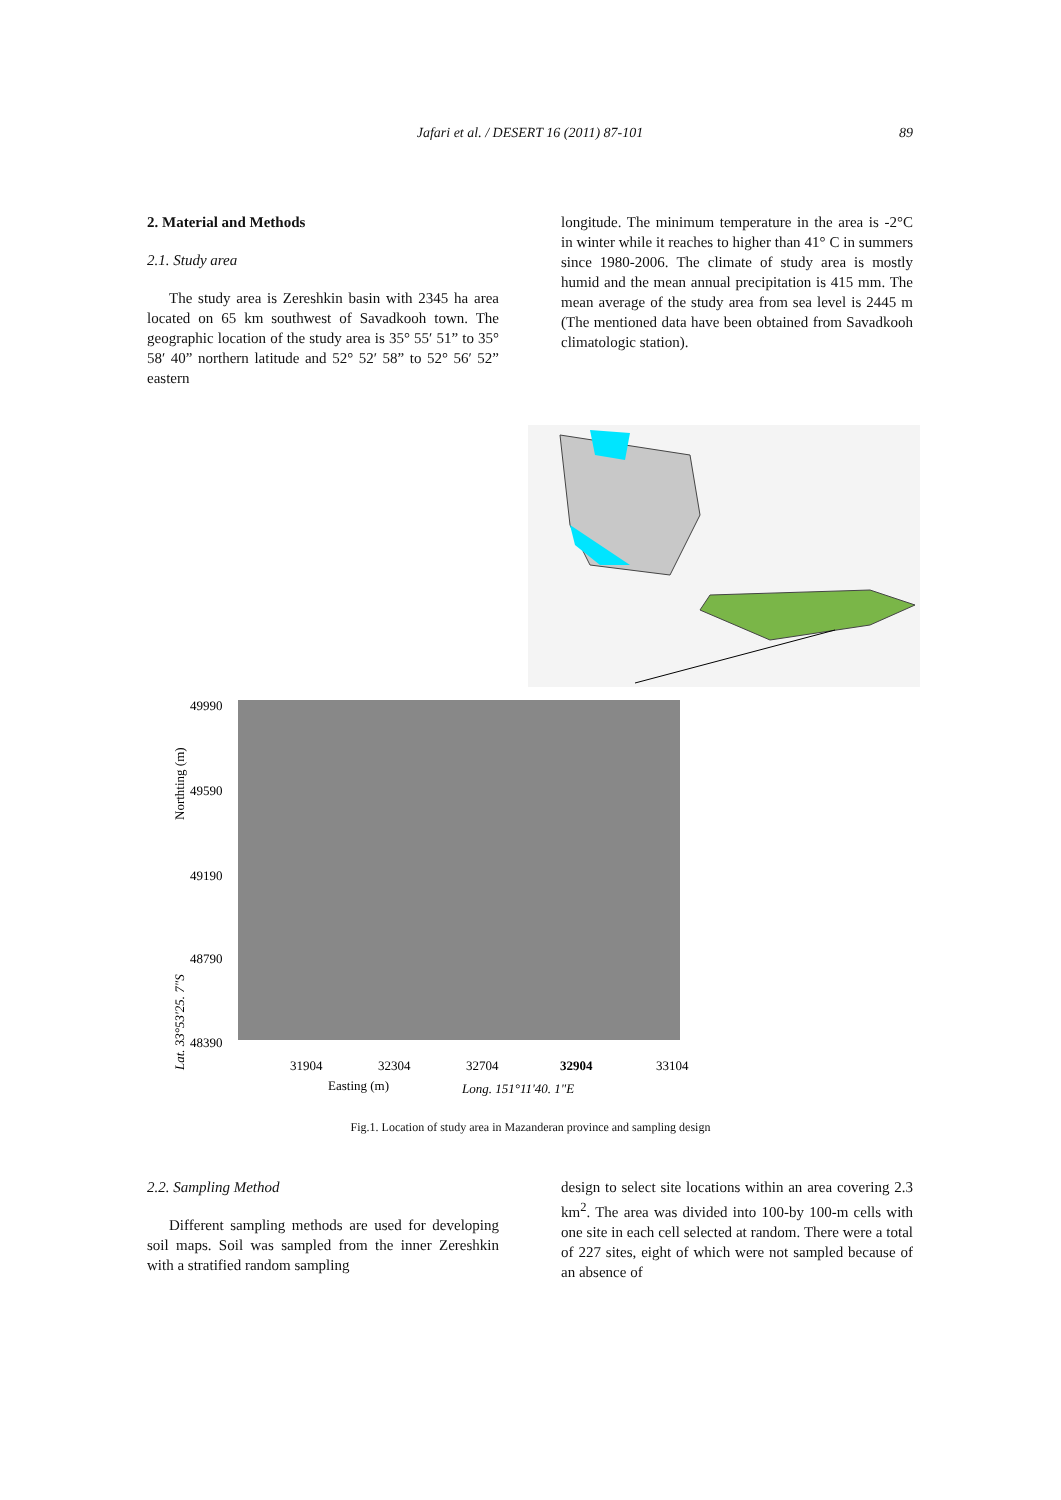Jafari et al. / DESERT 16 (2011) 87-101
89
2. Material and Methods
2.1. Study area
The study area is Zereshkin basin with 2345 ha area located on 65 km southwest of Savadkooh town. The geographic location of the study area is 35° 55′ 51” to 35° 58′ 40” northern latitude and 52° 52′ 58” to 52° 56′ 52” eastern
longitude. The minimum temperature in the area is -2°C in winter while it reaches to higher than 41° C in summers since 1980-2006. The climate of study area is mostly humid and the mean annual precipitation is 415 mm. The mean average of the study area from sea level is 2445 m (The mentioned data have been obtained from Savadkooh climatologic station).
49990
49590
49190
48790
48390
31904
32304
32704
32904
33104
Easting (m)
Long. 151°11'40. 1"E
Northting (m)
Lat. 33°53'25. 7"S
Fig.1. Location of study area in Mazanderan province and sampling design
2.2. Sampling Method
Different sampling methods are used for developing soil maps. Soil was sampled from the inner Zereshkin with a stratified random sampling
design to select site locations within an area covering 2.3 km<sup>2</sup>. The area was divided into 100-by 100-m cells with one site in each cell selected at random. There were a total of 227 sites, eight of which were not sampled because of an absence of